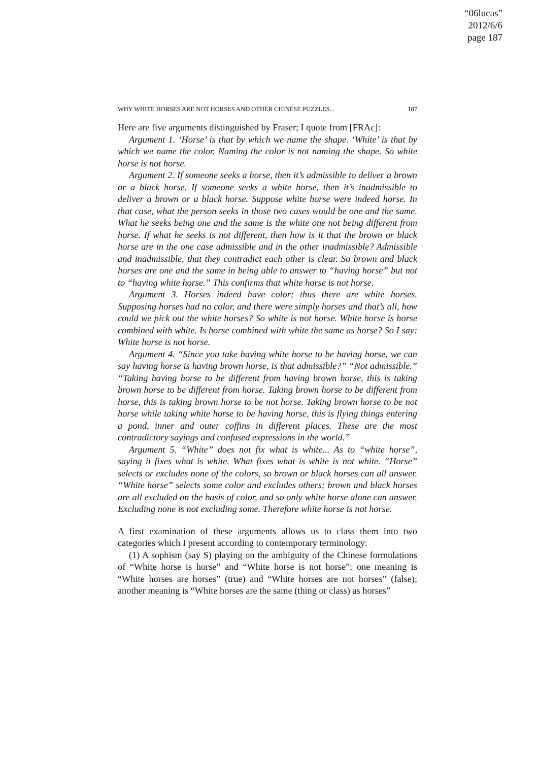“06lucas”
2012/6/6
page 187
WHY WHITE HORSES ARE NOT HORSES AND OTHER CHINESE PUZZLES... 187
Here are five arguments distinguished by Fraser; I quote from [FRAc]:
Argument 1. ‘Horse’ is that by which we name the shape. ‘White’ is that by which we name the color. Naming the color is not naming the shape. So white horse is not horse.
Argument 2. If someone seeks a horse, then it’s admissible to deliver a brown or a black horse. If someone seeks a white horse, then it’s inadmissible to deliver a brown or a black horse. Suppose white horse were indeed horse. In that case, what the person seeks in those two cases would be one and the same. What he seeks being one and the same is the white one not being different from horse. If what he seeks is not different, then how is it that the brown or black horse are in the one case admissible and in the other inadmissible? Admissible and inadmissible, that they contradict each other is clear. So brown and black horses are one and the same in being able to answer to “having horse” but not to “having white horse.” This confirms that white horse is not horse.
Argument 3. Horses indeed have color; thus there are white horses. Supposing horses had no color, and there were simply horses and that’s all, how could we pick out the white horses? So white is not horse. White horse is horse combined with white. Is horse combined with white the same as horse? So I say: White horse is not horse.
Argument 4. “Since you take having white horse to be having horse, we can say having horse is having brown horse, is that admissible?” “Not admissible.” “Taking having horse to be different from having brown horse, this is taking brown horse to be different from horse. Taking brown horse to be different from horse, this is taking brown horse to be not horse. Taking brown horse to be not horse while taking white horse to be having horse, this is flying things entering a pond, inner and outer coffins in different places. These are the most contradictory sayings and confused expressions in the world.”
Argument 5. “White” does not fix what is white... As to “white horse”, saying it fixes what is white. What fixes what is white is not white. “Horse” selects or excludes none of the colors, so brown or black horses can all answer. “White horse” selects some color and excludes others; brown and black horses are all excluded on the basis of color, and so only white horse alone can answer. Excluding none is not excluding some. Therefore white horse is not horse.
A first examination of these arguments allows us to class them into two categories which I present according to contemporary terminology:
(1) A sophism (say S) playing on the ambiguity of the Chinese formulations of “White horse is horse” and “White horse is not horse”; one meaning is “White horses are horses” (true) and “White horses are not horses” (false); another meaning is “White horses are the same (thing or class) as horses”